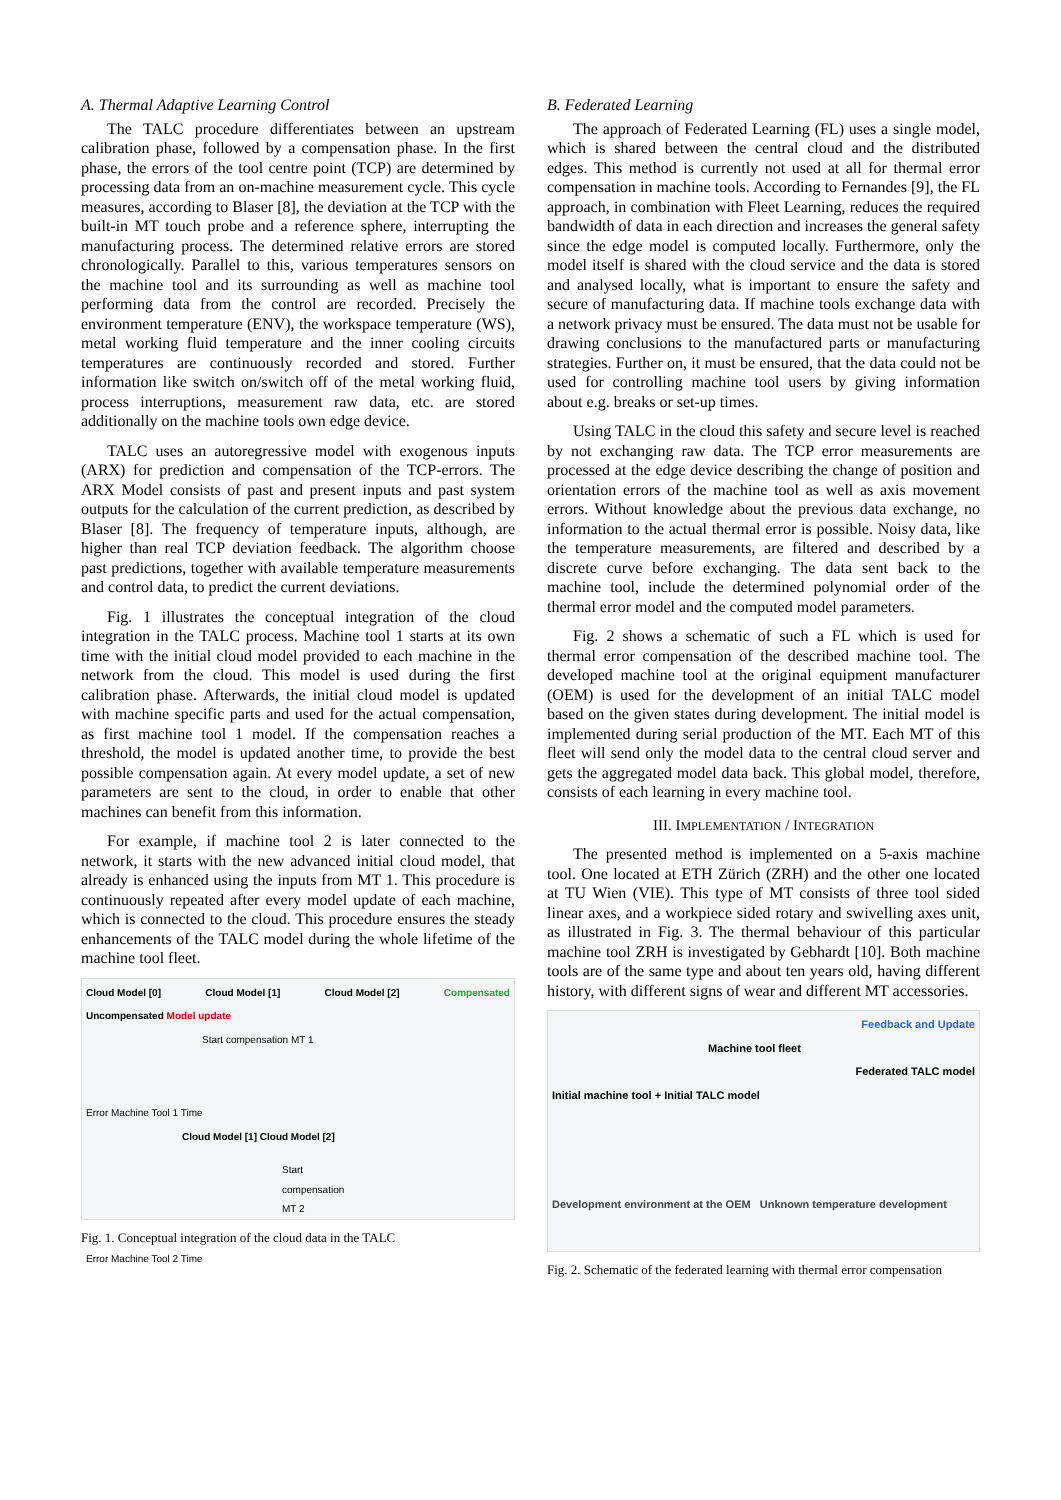A. Thermal Adaptive Learning Control
The TALC procedure differentiates between an upstream calibration phase, followed by a compensation phase. In the first phase, the errors of the tool centre point (TCP) are determined by processing data from an on-machine measurement cycle. This cycle measures, according to Blaser [8], the deviation at the TCP with the built-in MT touch probe and a reference sphere, interrupting the manufacturing process. The determined relative errors are stored chronologically. Parallel to this, various temperatures sensors on the machine tool and its surrounding as well as machine tool performing data from the control are recorded. Precisely the environment temperature (ENV), the workspace temperature (WS), metal working fluid temperature and the inner cooling circuits temperatures are continuously recorded and stored. Further information like switch on/switch off of the metal working fluid, process interruptions, measurement raw data, etc. are stored additionally on the machine tools own edge device.
TALC uses an autoregressive model with exogenous inputs (ARX) for prediction and compensation of the TCP-errors. The ARX Model consists of past and present inputs and past system outputs for the calculation of the current prediction, as described by Blaser [8]. The frequency of temperature inputs, although, are higher than real TCP deviation feedback. The algorithm choose past predictions, together with available temperature measurements and control data, to predict the current deviations.
Fig. 1 illustrates the conceptual integration of the cloud integration in the TALC process. Machine tool 1 starts at its own time with the initial cloud model provided to each machine in the network from the cloud. This model is used during the first calibration phase. Afterwards, the initial cloud model is updated with machine specific parts and used for the actual compensation, as first machine tool 1 model. If the compensation reaches a threshold, the model is updated another time, to provide the best possible compensation again. At every model update, a set of new parameters are sent to the cloud, in order to enable that other machines can benefit from this information.
For example, if machine tool 2 is later connected to the network, it starts with the new advanced initial cloud model, that already is enhanced using the inputs from MT 1. This procedure is continuously repeated after every model update of each machine, which is connected to the cloud. This procedure ensures the steady enhancements of the TALC model during the whole lifetime of the machine tool fleet.
Cloud Model [0] Cloud Model [1] Cloud Model [2] Compensated
Uncompensated Model update
Start compensation MT 1
Error Machine Tool 1 Time
Cloud Model [1] Cloud Model [2]
Start compensation MT 2
Error Machine Tool 2 Time
Fig. 1. Conceptual integration of the cloud data in the TALC
B. Federated Learning
The approach of Federated Learning (FL) uses a single model, which is shared between the central cloud and the distributed edges. This method is currently not used at all for thermal error compensation in machine tools. According to Fernandes [9], the FL approach, in combination with Fleet Learning, reduces the required bandwidth of data in each direction and increases the general safety since the edge model is computed locally. Furthermore, only the model itself is shared with the cloud service and the data is stored and analysed locally, what is important to ensure the safety and secure of manufacturing data. If machine tools exchange data with a network privacy must be ensured. The data must not be usable for drawing conclusions to the manufactured parts or manufacturing strategies. Further on, it must be ensured, that the data could not be used for controlling machine tool users by giving information about e.g. breaks or set-up times.
Using TALC in the cloud this safety and secure level is reached by not exchanging raw data. The TCP error measurements are processed at the edge device describing the change of position and orientation errors of the machine tool as well as axis movement errors. Without knowledge about the previous data exchange, no information to the actual thermal error is possible. Noisy data, like the temperature measurements, are filtered and described by a discrete curve before exchanging. The data sent back to the machine tool, include the determined polynomial order of the thermal error model and the computed model parameters.
Fig. 2 shows a schematic of such a FL which is used for thermal error compensation of the described machine tool. The developed machine tool at the original equipment manufacturer (OEM) is used for the development of an initial TALC model based on the given states during development. The initial model is implemented during serial production of the MT. Each MT of this fleet will send only the model data to the central cloud server and gets the aggregated model data back. This global model, therefore, consists of each learning in every machine tool.
III. IMPLEMENTATION / INTEGRATION
The presented method is implemented on a 5-axis machine tool. One located at ETH Zürich (ZRH) and the other one located at TU Wien (VIE). This type of MT consists of three tool sided linear axes, and a workpiece sided rotary and swivelling axes unit, as illustrated in Fig. 3. The thermal behaviour of this particular machine tool ZRH is investigated by Gebhardt [10]. Both machine tools are of the same type and about ten years old, having different history, with different signs of wear and different MT accessories.
Feedback and Update
Machine tool fleet
Federated TALC model
Initial machine tool + Initial TALC model
Development environment at the OEM Unknown temperature development
Fig. 2. Schematic of the federated learning with thermal error compensation